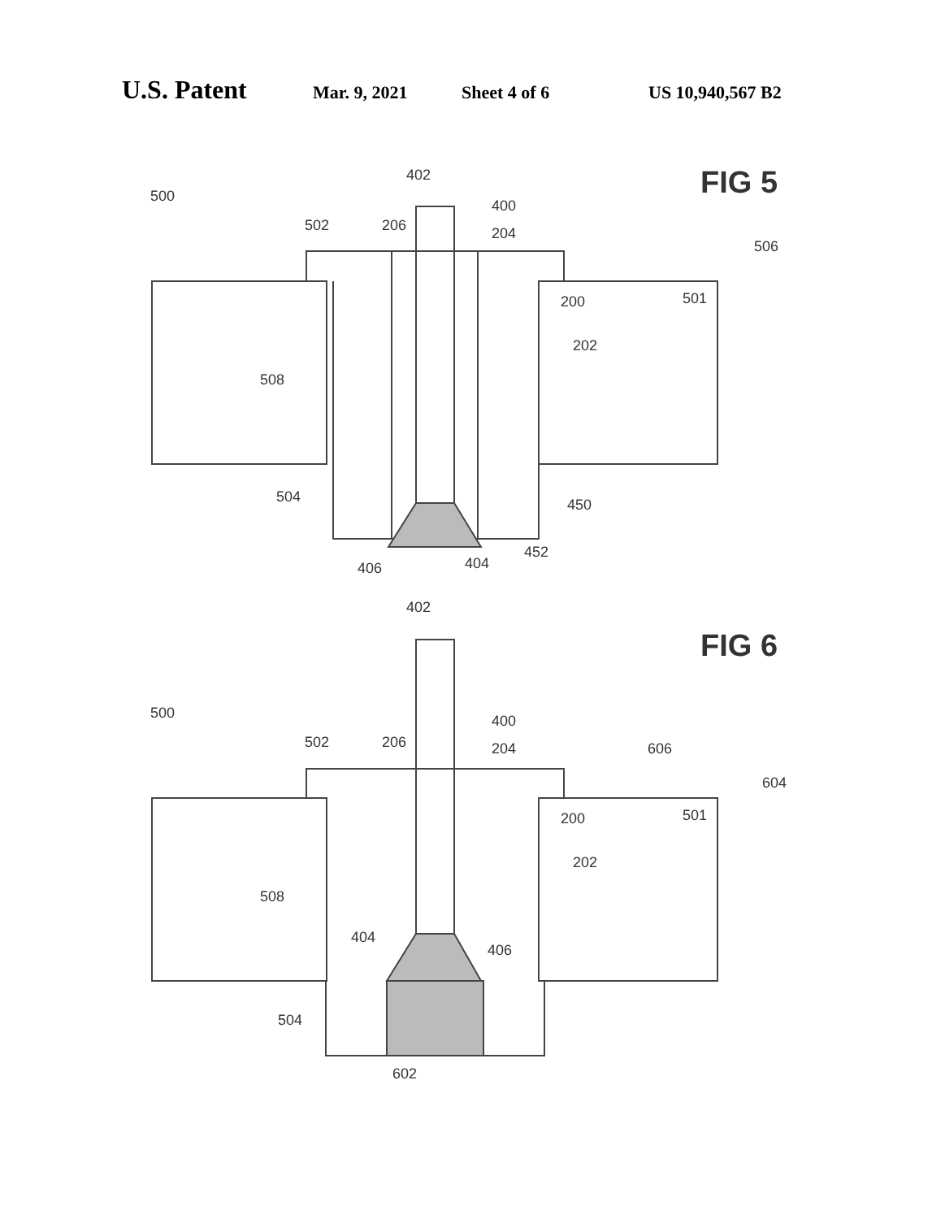U.S. Patent Mar. 9, 2021 Sheet 4 of 6 US 10,940,567 B2
FIG 5
402
400
500
502
206
204
506
501
200
202
508
504
450
452
406
404
FIG 6
402
400
500
502
206
204
606
604
501
200
202
508
404
406
504
602